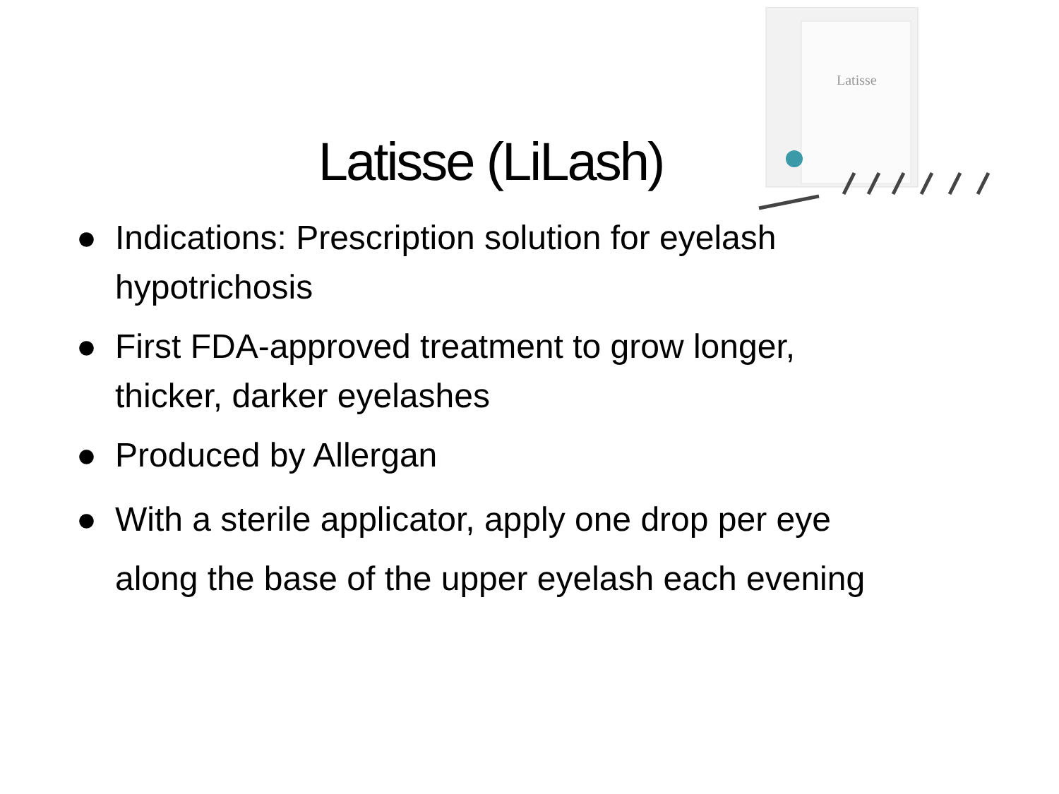Latisse
Latisse (LiLash)
● Indications: Prescription solution for eyelash hypotrichosis
● First FDA-approved treatment to grow longer, thicker, darker eyelashes
● Produced by Allergan
● With a sterile applicator, apply one drop per eye along the base of the upper eyelash each evening